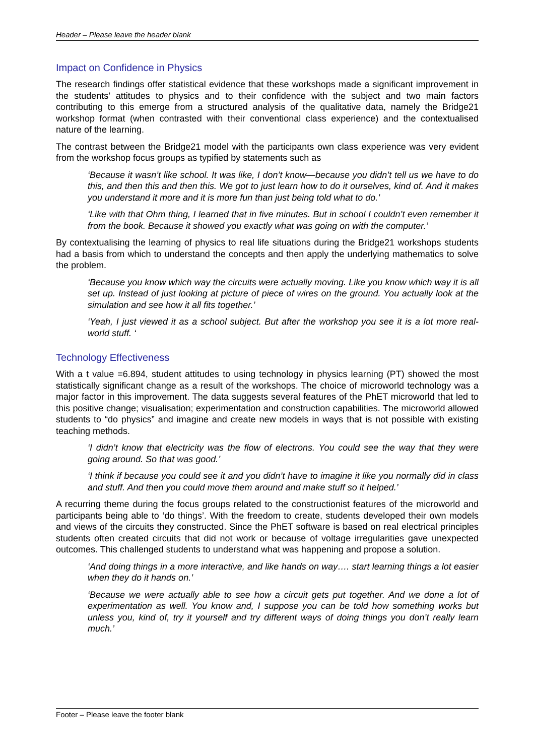Header – Please leave the header blank
Impact on Confidence in Physics
The research findings offer statistical evidence that these workshops made a significant improvement in the students’ attitudes to physics and to their confidence with the subject and two main factors contributing to this emerge from a structured analysis of the qualitative data, namely the Bridge21 workshop format (when contrasted with their conventional class experience) and the contextualised nature of the learning.
The contrast between the Bridge21 model with the participants own class experience was very evident from the workshop focus groups as typified by statements such as
‘Because it wasn’t like school. It was like, I don’t know—because you didn’t tell us we have to do this, and then this and then this. We got to just learn how to do it ourselves, kind of. And it makes you understand it more and it is more fun than just being told what to do.’
‘Like with that Ohm thing, I learned that in five minutes. But in school I couldn’t even remember it from the book. Because it showed you exactly what was going on with the computer.’
By contextualising the learning of physics to real life situations during the Bridge21 workshops students had a basis from which to understand the concepts and then apply the underlying mathematics to solve the problem.
‘Because you know which way the circuits were actually moving. Like you know which way it is all set up. Instead of just looking at picture of piece of wires on the ground. You actually look at the simulation and see how it all fits together.’
‘Yeah, I just viewed it as a school subject. But after the workshop you see it is a lot more real-world stuff. ‘
Technology Effectiveness
With a t value =6.894, student attitudes to using technology in physics learning (PT) showed the most statistically significant change as a result of the workshops. The choice of microworld technology was a major factor in this improvement. The data suggests several features of the PhET microworld that led to this positive change; visualisation; experimentation and construction capabilities. The microworld allowed students to “do physics” and imagine and create new models in ways that is not possible with existing teaching methods.
‘I didn’t know that electricity was the flow of electrons. You could see the way that they were going around. So that was good.’
‘I think if because you could see it and you didn’t have to imagine it like you normally did in class and stuff. And then you could move them around and make stuff so it helped.’
A recurring theme during the focus groups related to the constructionist features of the microworld and participants being able to ‘do things’. With the freedom to create, students developed their own models and views of the circuits they constructed. Since the PhET software is based on real electrical principles students often created circuits that did not work or because of voltage irregularities gave unexpected outcomes. This challenged students to understand what was happening and propose a solution.
‘And doing things in a more interactive, and like hands on way…. start learning things a lot easier when they do it hands on.’
‘Because we were actually able to see how a circuit gets put together. And we done a lot of experimentation as well. You know and, I suppose you can be told how something works but unless you, kind of, try it yourself and try different ways of doing things you don’t really learn much.’
Footer – Please leave the footer blank